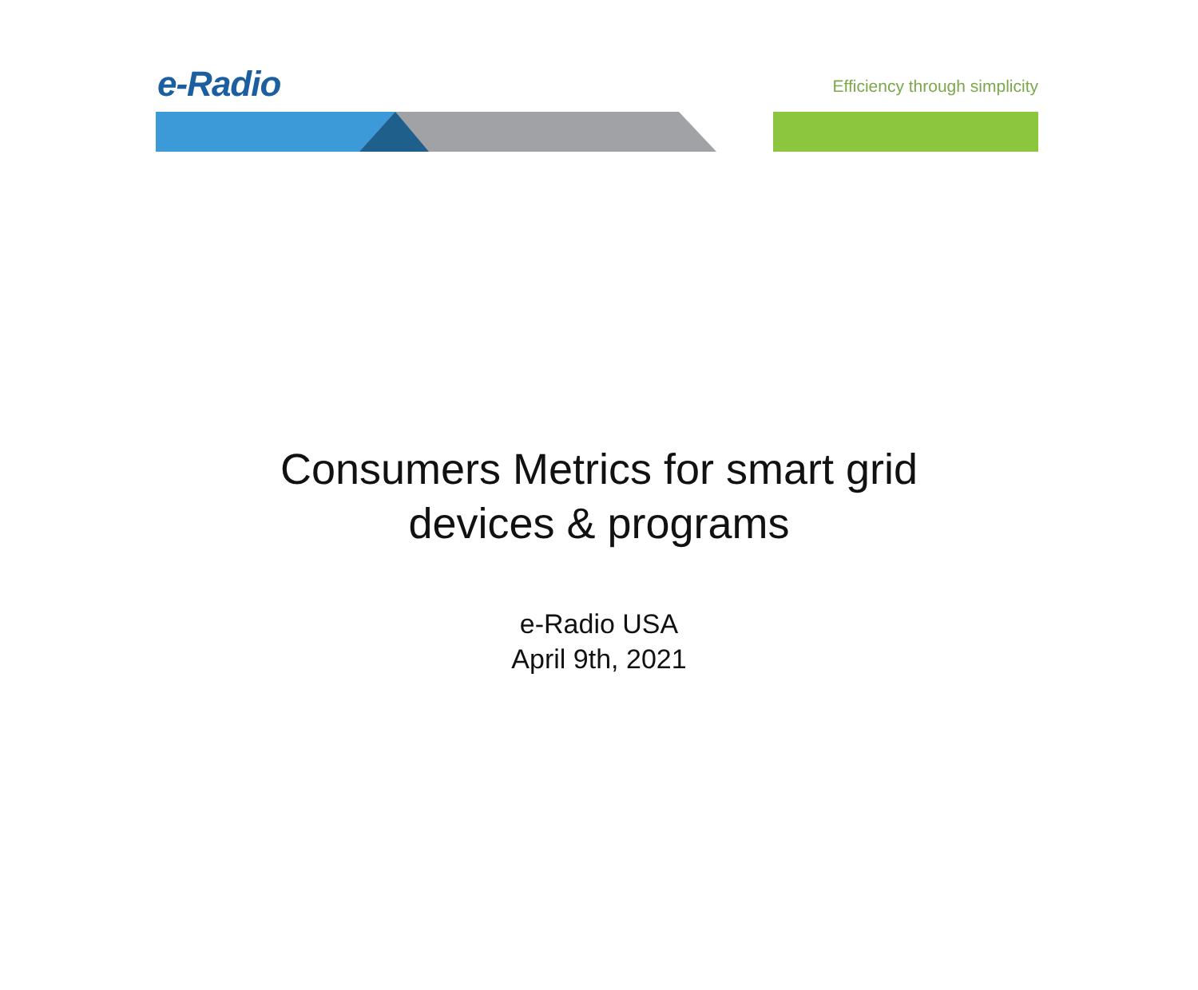e-Radio
Efficiency through simplicity
Consumers Metrics for smart grid
devices & programs
e-Radio USA
April 9th, 2021